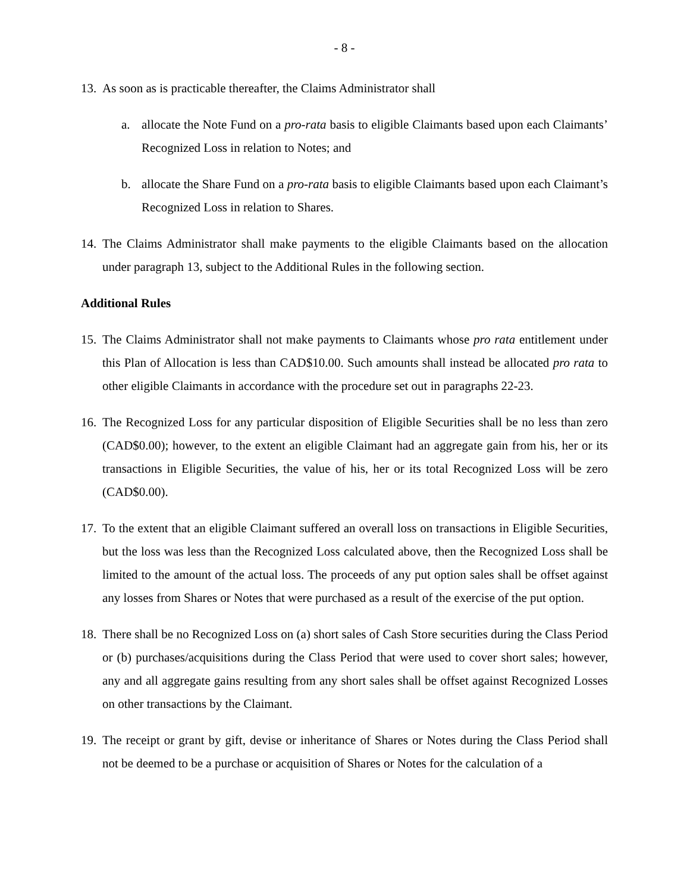- 8 -
13. As soon as is practicable thereafter, the Claims Administrator shall
a. allocate the Note Fund on a pro-rata basis to eligible Claimants based upon each Claimants’ Recognized Loss in relation to Notes; and
b. allocate the Share Fund on a pro-rata basis to eligible Claimants based upon each Claimant’s Recognized Loss in relation to Shares.
14. The Claims Administrator shall make payments to the eligible Claimants based on the allocation under paragraph 13, subject to the Additional Rules in the following section.
Additional Rules
15. The Claims Administrator shall not make payments to Claimants whose pro rata entitlement under this Plan of Allocation is less than CAD$10.00. Such amounts shall instead be allocated pro rata to other eligible Claimants in accordance with the procedure set out in paragraphs 22-23.
16. The Recognized Loss for any particular disposition of Eligible Securities shall be no less than zero (CAD$0.00); however, to the extent an eligible Claimant had an aggregate gain from his, her or its transactions in Eligible Securities, the value of his, her or its total Recognized Loss will be zero (CAD$0.00).
17. To the extent that an eligible Claimant suffered an overall loss on transactions in Eligible Securities, but the loss was less than the Recognized Loss calculated above, then the Recognized Loss shall be limited to the amount of the actual loss. The proceeds of any put option sales shall be offset against any losses from Shares or Notes that were purchased as a result of the exercise of the put option.
18. There shall be no Recognized Loss on (a) short sales of Cash Store securities during the Class Period or (b) purchases/acquisitions during the Class Period that were used to cover short sales; however, any and all aggregate gains resulting from any short sales shall be offset against Recognized Losses on other transactions by the Claimant.
19. The receipt or grant by gift, devise or inheritance of Shares or Notes during the Class Period shall not be deemed to be a purchase or acquisition of Shares or Notes for the calculation of a